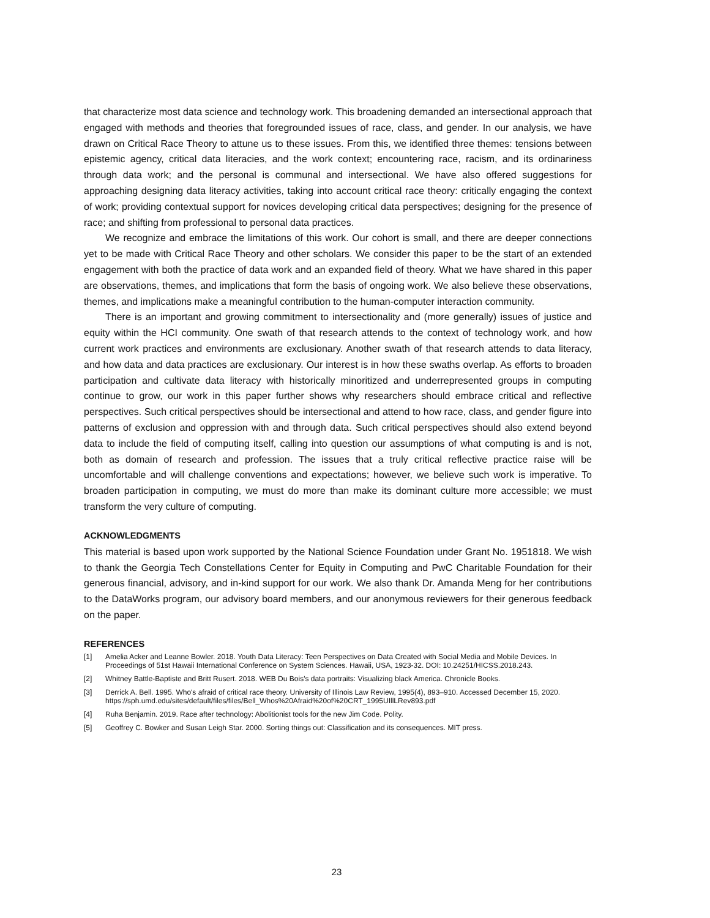that characterize most data science and technology work. This broadening demanded an intersectional approach that engaged with methods and theories that foregrounded issues of race, class, and gender. In our analysis, we have drawn on Critical Race Theory to attune us to these issues. From this, we identified three themes: tensions between epistemic agency, critical data literacies, and the work context; encountering race, racism, and its ordinariness through data work; and the personal is communal and intersectional. We have also offered suggestions for approaching designing data literacy activities, taking into account critical race theory: critically engaging the context of work; providing contextual support for novices developing critical data perspectives; designing for the presence of race; and shifting from professional to personal data practices.
We recognize and embrace the limitations of this work. Our cohort is small, and there are deeper connections yet to be made with Critical Race Theory and other scholars. We consider this paper to be the start of an extended engagement with both the practice of data work and an expanded field of theory. What we have shared in this paper are observations, themes, and implications that form the basis of ongoing work. We also believe these observations, themes, and implications make a meaningful contribution to the human-computer interaction community.
There is an important and growing commitment to intersectionality and (more generally) issues of justice and equity within the HCI community. One swath of that research attends to the context of technology work, and how current work practices and environments are exclusionary. Another swath of that research attends to data literacy, and how data and data practices are exclusionary. Our interest is in how these swaths overlap. As efforts to broaden participation and cultivate data literacy with historically minoritized and underrepresented groups in computing continue to grow, our work in this paper further shows why researchers should embrace critical and reflective perspectives. Such critical perspectives should be intersectional and attend to how race, class, and gender figure into patterns of exclusion and oppression with and through data. Such critical perspectives should also extend beyond data to include the field of computing itself, calling into question our assumptions of what computing is and is not, both as domain of research and profession. The issues that a truly critical reflective practice raise will be uncomfortable and will challenge conventions and expectations; however, we believe such work is imperative. To broaden participation in computing, we must do more than make its dominant culture more accessible; we must transform the very culture of computing.
ACKNOWLEDGMENTS
This material is based upon work supported by the National Science Foundation under Grant No. 1951818. We wish to thank the Georgia Tech Constellations Center for Equity in Computing and PwC Charitable Foundation for their generous financial, advisory, and in-kind support for our work. We also thank Dr. Amanda Meng for her contributions to the DataWorks program, our advisory board members, and our anonymous reviewers for their generous feedback on the paper.
REFERENCES
[1] Amelia Acker and Leanne Bowler. 2018. Youth Data Literacy: Teen Perspectives on Data Created with Social Media and Mobile Devices. In Proceedings of 51st Hawaii International Conference on System Sciences. Hawaii, USA, 1923-32. DOI: 10.24251/HICSS.2018.243.
[2] Whitney Battle-Baptiste and Britt Rusert. 2018. WEB Du Bois's data portraits: Visualizing black America. Chronicle Books.
[3] Derrick A. Bell. 1995. Who's afraid of critical race theory. University of Illinois Law Review, 1995(4), 893–910. Accessed December 15, 2020. https://sph.umd.edu/sites/default/files/files/Bell_Whos%20Afraid%20of%20CRT_1995UIllLRev893.pdf
[4] Ruha Benjamin. 2019. Race after technology: Abolitionist tools for the new Jim Code. Polity.
[5] Geoffrey C. Bowker and Susan Leigh Star. 2000. Sorting things out: Classification and its consequences. MIT press.
23